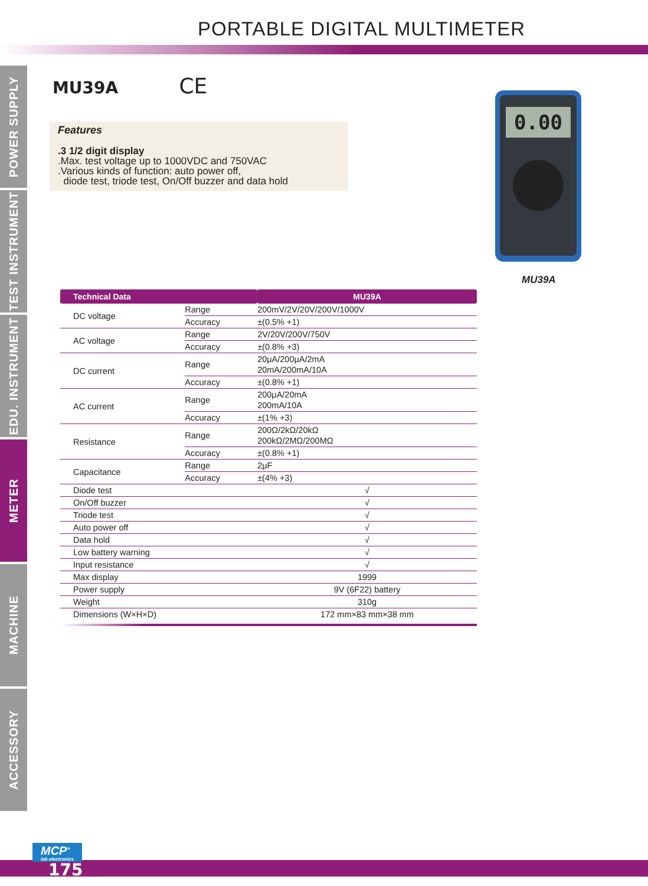PORTABLE DIGITAL MULTIMETER
POWER SUPPLY
TEST INSTRUMENT
EDU. INSTRUMENT
METER
MACHINE
ACCESSORY
MU39A CE
Features
.3 1/2 digit display
.Max. test voltage up to 1000VDC and 750VAC
.Various kinds of function: auto power off,
diode test, triode test, On/Off buzzer and data hold
0.00
MU39A
| Technical Data | | MU39A |
| --- | --- | --- |
| DC voltage | Range | 200mV/2V/20V/200V/1000V |
| | Accuracy | ±(0.5% +1) |
| AC voltage | Range | 2V/20V/200V/750V |
| | Accuracy | ±(0.8% +3) |
| DC current | Range | 20μA/200μA/2mA 20mA/200mA/10A |
| | Accuracy | ±(0.8% +1) |
| AC current | Range | 200μA/20mA 200mA/10A |
| | Accuracy | ±(1% +3) |
| Resistance | Range | 200Ω/2kΩ/20kΩ 200kΩ/2MΩ/200MΩ |
| | Accuracy | ±(0.8% +1) |
| Capacitance | Range | 2μF |
| | Accuracy | ±(4% +3) |
| Diode test | | √ |
| On/Off buzzer | | √ |
| Triode test | | √ |
| Auto power off | | √ |
| Data hold | | √ |
| Low battery warning | | √ |
| Input resistance | | √ |
| Max display | | 1999 |
| Power supply | | 9V (6F22) battery |
| Weight | | 310g |
| Dimensions (W×H×D) | | 172 mm×83 mm×38 mm |
MCP<sup>®</sup>
lab electronics
175